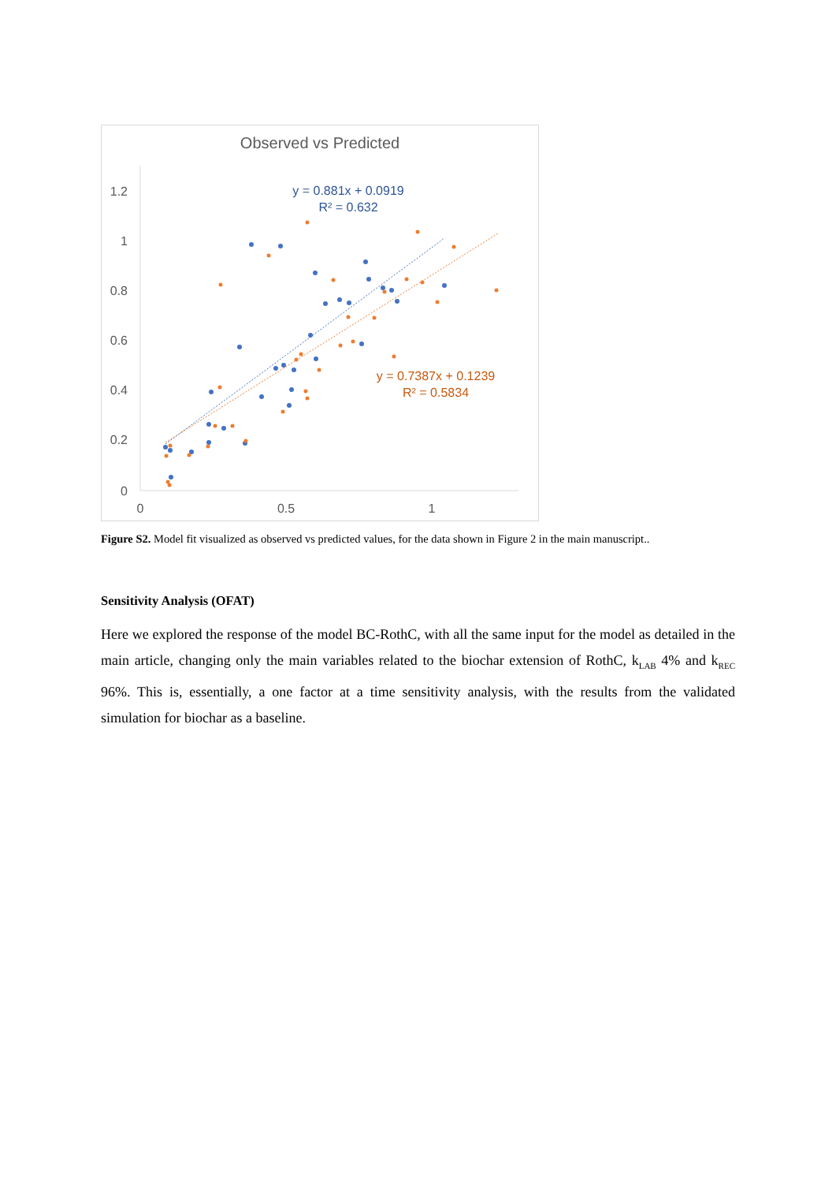Observed vs Predicted
1.2
1
0.8
0.6
0.4
0.2
0
0
0.5
1
y = 0.881x + 0.0919
R² = 0.632
y = 0.7387x + 0.1239
R² = 0.5834
Figure S2. Model fit visualized as observed vs predicted values, for the data shown in Figure 2 in the main manuscript..
Sensitivity Analysis (OFAT)
Here we explored the response of the model BC-RothC, with all the same input for the model as detailed in the main article, changing only the main variables related to the biochar extension of RothC, k<sub>LAB</sub> 4% and k<sub>REC</sub> 96%. This is, essentially, a one factor at a time sensitivity analysis, with the results from the validated simulation for biochar as a baseline.